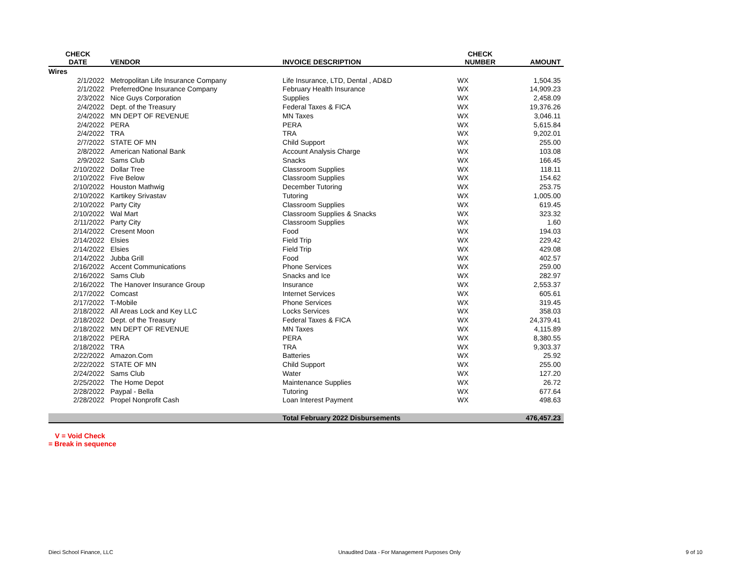| CHECK DATE | VENDOR | INVOICE DESCRIPTION | CHECK NUMBER | AMOUNT |
| --- | --- | --- | --- | --- |
| Wires | | | | |
| 2/1/2022 | Metropolitan Life Insurance Company | Life Insurance, LTD, Dental , AD&D | WX | 1,504.35 |
| 2/1/2022 | PreferredOne Insurance Company | February Health Insurance | WX | 14,909.23 |
| 2/3/2022 | Nice Guys Corporation | Supplies | WX | 2,458.09 |
| 2/4/2022 | Dept. of the Treasury | Federal Taxes & FICA | WX | 19,376.26 |
| 2/4/2022 | MN DEPT OF REVENUE | MN Taxes | WX | 3,046.11 |
| 2/4/2022 | PERA | PERA | WX | 5,615.84 |
| 2/4/2022 | TRA | TRA | WX | 9,202.01 |
| 2/7/2022 | STATE OF MN | Child Support | WX | 255.00 |
| 2/8/2022 | American National Bank | Account Analysis Charge | WX | 103.08 |
| 2/9/2022 | Sams Club | Snacks | WX | 166.45 |
| 2/10/2022 | Dollar Tree | Classroom Supplies | WX | 118.11 |
| 2/10/2022 | Five Below | Classroom Supplies | WX | 154.62 |
| 2/10/2022 | Houston Mathwig | December Tutoring | WX | 253.75 |
| 2/10/2022 | Kartikey Srivastav | Tutoring | WX | 1,005.00 |
| 2/10/2022 | Party City | Classroom Supplies | WX | 619.45 |
| 2/10/2022 | Wal Mart | Classroom Supplies & Snacks | WX | 323.32 |
| 2/11/2022 | Party City | Classroom Supplies | WX | 1.60 |
| 2/14/2022 | Cresent Moon | Food | WX | 194.03 |
| 2/14/2022 | Elsies | Field Trip | WX | 229.42 |
| 2/14/2022 | Elsies | Field Trip | WX | 429.08 |
| 2/14/2022 | Jubba Grill | Food | WX | 402.57 |
| 2/16/2022 | Accent Communications | Phone Services | WX | 259.00 |
| 2/16/2022 | Sams Club | Snacks and Ice | WX | 282.97 |
| 2/16/2022 | The Hanover Insurance Group | Insurance | WX | 2,553.37 |
| 2/17/2022 | Comcast | Internet Services | WX | 605.61 |
| 2/17/2022 | T-Mobile | Phone Services | WX | 319.45 |
| 2/18/2022 | All Areas Lock and Key LLC | Locks Services | WX | 358.03 |
| 2/18/2022 | Dept. of the Treasury | Federal Taxes & FICA | WX | 24,379.41 |
| 2/18/2022 | MN DEPT OF REVENUE | MN Taxes | WX | 4,115.89 |
| 2/18/2022 | PERA | PERA | WX | 8,380.55 |
| 2/18/2022 | TRA | TRA | WX | 9,303.37 |
| 2/22/2022 | Amazon.Com | Batteries | WX | 25.92 |
| 2/22/2022 | STATE OF MN | Child Support | WX | 255.00 |
| 2/24/2022 | Sams Club | Water | WX | 127.20 |
| 2/25/2022 | The Home Depot | Maintenance Supplies | WX | 26.72 |
| 2/28/2022 | Paypal - Bella | Tutoring | WX | 677.64 |
| 2/28/2022 | Propel Nonprofit Cash | Loan Interest Payment | WX | 498.63 |
| | | Total February 2022 Disbursements | | 476,457.23 |
V = Void Check
= Break in sequence
Dieci School Finance, LLC Unaudited Data - For Management Purposes Only 9 of 10